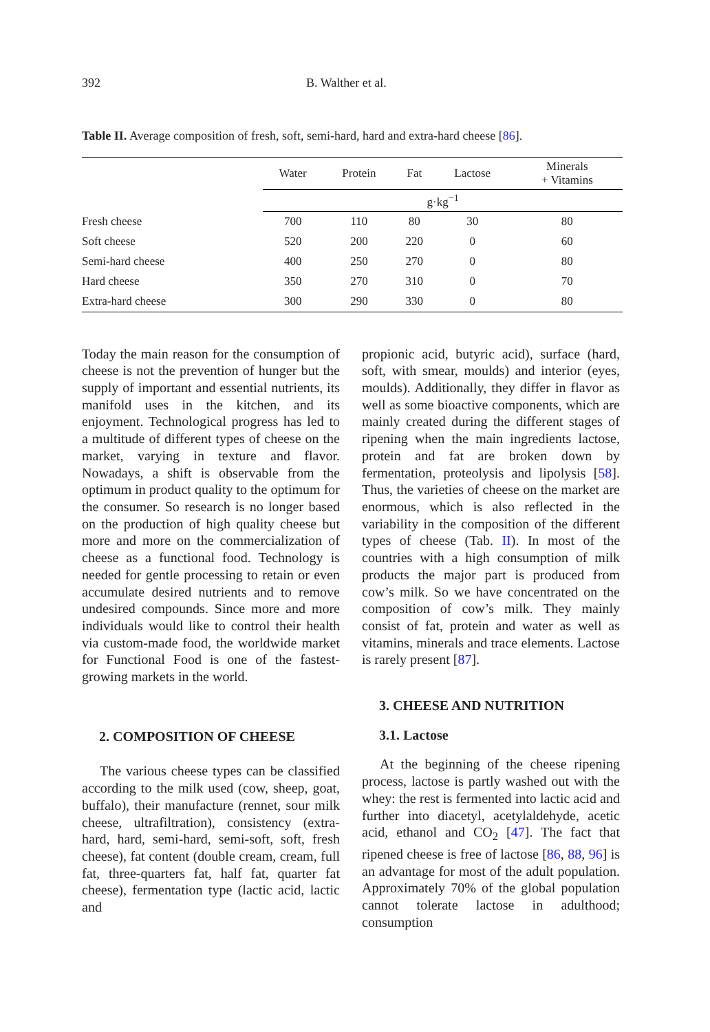392 B. Walther et al.
Table II. Average composition of fresh, soft, semi-hard, hard and extra-hard cheese [86].
| | Water | Protein | Fat | Lactose | Minerals + Vitamins |
| --- | --- | --- | --- | --- | --- |
| | g·kg<sup>−1</sup> | | | | |
| Fresh cheese | 700 | 110 | 80 | 30 | 80 |
| Soft cheese | 520 | 200 | 220 | 0 | 60 |
| Semi-hard cheese | 400 | 250 | 270 | 0 | 80 |
| Hard cheese | 350 | 270 | 310 | 0 | 70 |
| Extra-hard cheese | 300 | 290 | 330 | 0 | 80 |
Today the main reason for the consumption of cheese is not the prevention of hunger but the supply of important and essential nutrients, its manifold uses in the kitchen, and its enjoyment. Technological progress has led to a multitude of different types of cheese on the market, varying in texture and flavor. Nowadays, a shift is observable from the optimum in product quality to the optimum for the consumer. So research is no longer based on the production of high quality cheese but more and more on the commercialization of cheese as a functional food. Technology is needed for gentle processing to retain or even accumulate desired nutrients and to remove undesired compounds. Since more and more individuals would like to control their health via custom-made food, the worldwide market for Functional Food is one of the fastest-growing markets in the world.
2. COMPOSITION OF CHEESE
The various cheese types can be classified according to the milk used (cow, sheep, goat, buffalo), their manufacture (rennet, sour milk cheese, ultrafiltration), consistency (extra-hard, hard, semi-hard, semi-soft, soft, fresh cheese), fat content (double cream, cream, full fat, three-quarters fat, half fat, quarter fat cheese), fermentation type (lactic acid, lactic and
propionic acid, butyric acid), surface (hard, soft, with smear, moulds) and interior (eyes, moulds). Additionally, they differ in flavor as well as some bioactive components, which are mainly created during the different stages of ripening when the main ingredients lactose, protein and fat are broken down by fermentation, proteolysis and lipolysis [58]. Thus, the varieties of cheese on the market are enormous, which is also reflected in the variability in the composition of the different types of cheese (Tab. II). In most of the countries with a high consumption of milk products the major part is produced from cow’s milk. So we have concentrated on the composition of cow’s milk. They mainly consist of fat, protein and water as well as vitamins, minerals and trace elements. Lactose is rarely present [87].
3. CHEESE AND NUTRITION
3.1. Lactose
At the beginning of the cheese ripening process, lactose is partly washed out with the whey: the rest is fermented into lactic acid and further into diacetyl, acetylaldehyde, acetic acid, ethanol and CO<sub>2</sub> [47]. The fact that ripened cheese is free of lactose [86, 88, 96] is an advantage for most of the adult population. Approximately 70% of the global population cannot tolerate lactose in adulthood; consumption